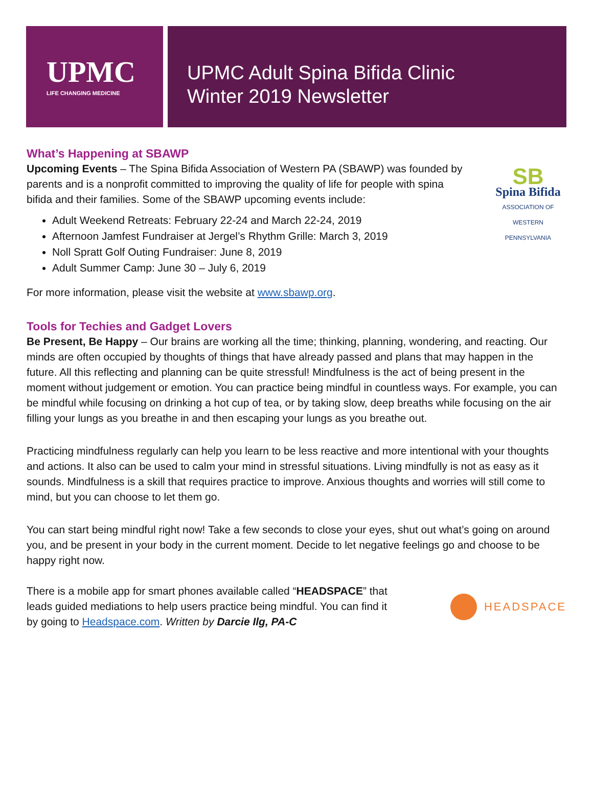UPMC
LIFE CHANGING MEDICINE
UPMC Adult Spina Bifida Clinic
Winter 2019 Newsletter
What’s Happening at SBAWP
Upcoming Events – The Spina Bifida Association of Western PA (SBAWP) was founded by parents and is a nonprofit committed to improving the quality of life for people with spina bifida and their families. Some of the SBAWP upcoming events include:
Adult Weekend Retreats: February 22-24 and March 22-24, 2019
Afternoon Jamfest Fundraiser at Jergel’s Rhythm Grille: March 3, 2019
Noll Spratt Golf Outing Fundraiser: June 8, 2019
Adult Summer Camp: June 30 – July 6, 2019
SB
Spina Bifida
ASSOCIATION OF
WESTERN PENNSYLVANIA
For more information, please visit the website at www.sbawp.org.
Tools for Techies and Gadget Lovers
Be Present, Be Happy – Our brains are working all the time; thinking, planning, wondering, and reacting. Our minds are often occupied by thoughts of things that have already passed and plans that may happen in the future. All this reflecting and planning can be quite stressful! Mindfulness is the act of being present in the moment without judgement or emotion. You can practice being mindful in countless ways. For example, you can be mindful while focusing on drinking a hot cup of tea, or by taking slow, deep breaths while focusing on the air filling your lungs as you breathe in and then escaping your lungs as you breathe out.
Practicing mindfulness regularly can help you learn to be less reactive and more intentional with your thoughts and actions. It also can be used to calm your mind in stressful situations. Living mindfully is not as easy as it sounds. Mindfulness is a skill that requires practice to improve. Anxious thoughts and worries will still come to mind, but you can choose to let them go.
You can start being mindful right now! Take a few seconds to close your eyes, shut out what’s going on around you, and be present in your body in the current moment. Decide to let negative feelings go and choose to be happy right now.
There is a mobile app for smart phones available called “HEADSPACE” that leads guided mediations to help users practice being mindful. You can find it by going to Headspace.com. Written by Darcie Ilg, PA-C
HEADSPACE